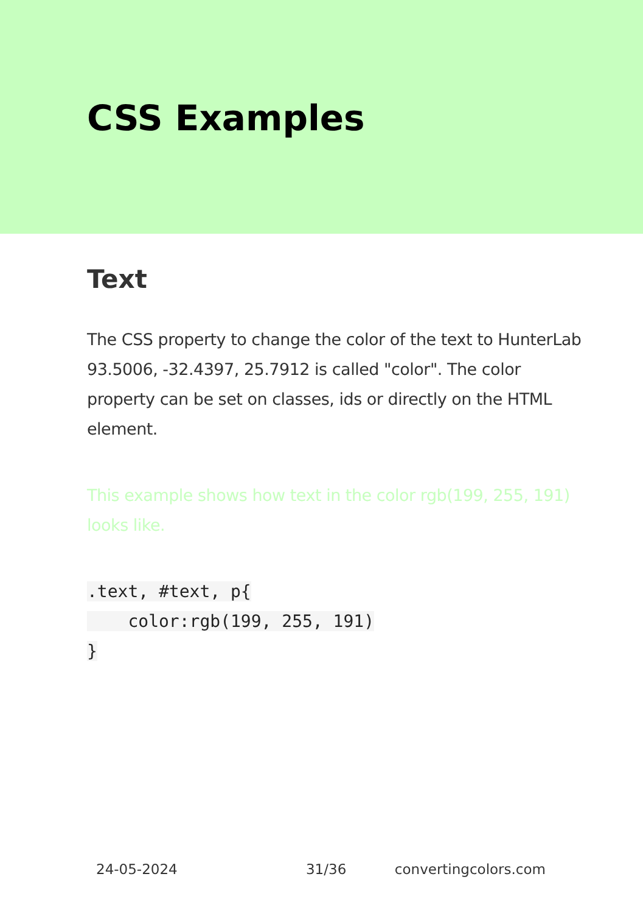CSS Examples
Text
The CSS property to change the color of the text to HunterLab 93.5006, -32.4397, 25.7912 is called "color". The color property can be set on classes, ids or directly on the HTML element.
This example shows how text in the color rgb(199, 255, 191) looks like.
.text, #text, p{
    color:rgb(199, 255, 191)
}
24-05-2024 31/36 convertingcolors.com